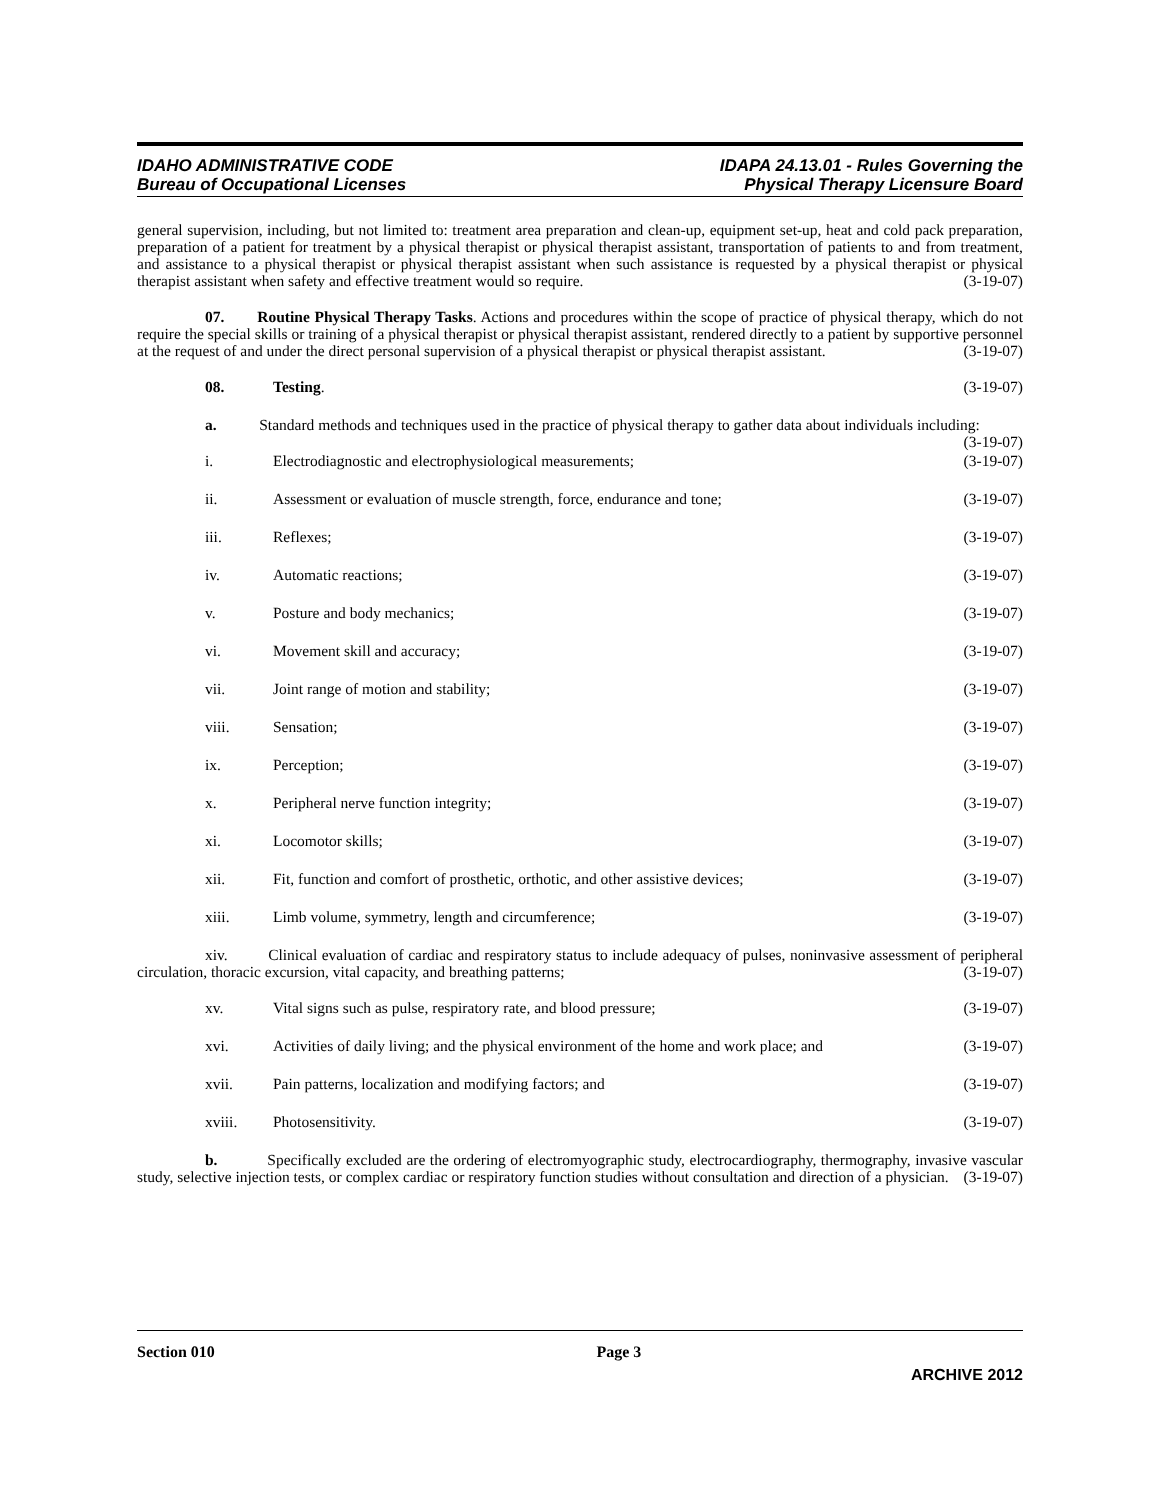IDAHO ADMINISTRATIVE CODE
Bureau of Occupational Licenses
IDAPA 24.13.01 - Rules Governing the
Physical Therapy Licensure Board
general supervision, including, but not limited to: treatment area preparation and clean-up, equipment set-up, heat and cold pack preparation, preparation of a patient for treatment by a physical therapist or physical therapist assistant, transportation of patients to and from treatment, and assistance to a physical therapist or physical therapist assistant when such assistance is requested by a physical therapist or physical therapist assistant when safety and effective treatment would so require. (3-19-07)
07. Routine Physical Therapy Tasks. Actions and procedures within the scope of practice of physical therapy, which do not require the special skills or training of a physical therapist or physical therapist assistant, rendered directly to a patient by supportive personnel at the request of and under the direct personal supervision of a physical therapist or physical therapist assistant. (3-19-07)
08. Testing. (3-19-07)
a. Standard methods and techniques used in the practice of physical therapy to gather data about individuals including: (3-19-07)
i. Electrodiagnostic and electrophysiological measurements; (3-19-07)
ii. Assessment or evaluation of muscle strength, force, endurance and tone; (3-19-07)
iii. Reflexes; (3-19-07)
iv. Automatic reactions; (3-19-07)
v. Posture and body mechanics; (3-19-07)
vi. Movement skill and accuracy; (3-19-07)
vii. Joint range of motion and stability; (3-19-07)
viii. Sensation; (3-19-07)
ix. Perception; (3-19-07)
x. Peripheral nerve function integrity; (3-19-07)
xi. Locomotor skills; (3-19-07)
xii. Fit, function and comfort of prosthetic, orthotic, and other assistive devices; (3-19-07)
xiii. Limb volume, symmetry, length and circumference; (3-19-07)
xiv. Clinical evaluation of cardiac and respiratory status to include adequacy of pulses, noninvasive assessment of peripheral circulation, thoracic excursion, vital capacity, and breathing patterns; (3-19-07)
xv. Vital signs such as pulse, respiratory rate, and blood pressure; (3-19-07)
xvi. Activities of daily living; and the physical environment of the home and work place; and (3-19-07)
xvii. Pain patterns, localization and modifying factors; and (3-19-07)
xviii. Photosensitivity. (3-19-07)
b. Specifically excluded are the ordering of electromyographic study, electrocardiography, thermography, invasive vascular study, selective injection tests, or complex cardiac or respiratory function studies without consultation and direction of a physician. (3-19-07)
Section 010 Page 3
ARCHIVE 2012